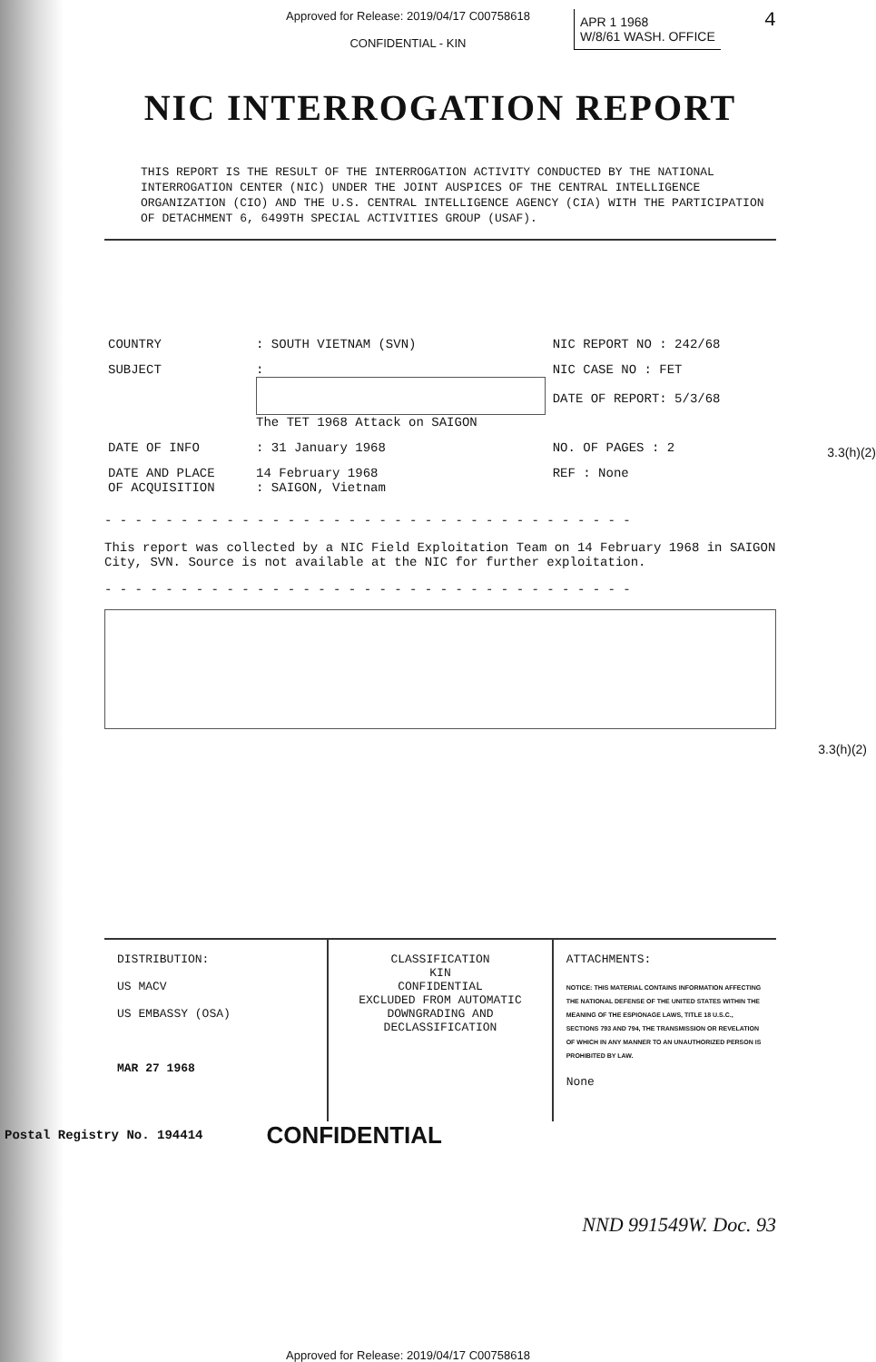Approved for Release: 2019/04/17 C00758618
CONFIDENTIAL - KIN
APR 1 1968
W/8/61 WASH. OFFICE
4
NIC INTERROGATION REPORT
THIS REPORT IS THE RESULT OF THE INTERROGATION ACTIVITY CONDUCTED BY THE NATIONAL INTERROGATION CENTER (NIC) UNDER THE JOINT AUSPICES OF THE CENTRAL INTELLIGENCE ORGANIZATION (CIO) AND THE U.S. CENTRAL INTELLIGENCE AGENCY (CIA) WITH THE PARTICIPATION OF DETACHMENT 6, 6499TH SPECIAL ACTIVITIES GROUP (USAF).
| COUNTRY | : SOUTH VIETNAM (SVN) | NIC REPORT NO : 242/68 |
| SUBJECT | : The TET 1968 Attack on SAIGON | NIC CASE NO : FET DATE OF REPORT: 5/3/68 |
| DATE OF INFO | : 31 January 1968 | NO. OF PAGES : 2 |
| DATE AND PLACE OF ACQUISITION | 14 February 1968 : SAIGON, Vietnam | REF : None |
- - - - - - - - - - - - - - - - - - - - - - - - - - - - - - - - - - -
This report was collected by a NIC Field Exploitation Team on 14 February 1968 in SAIGON City, SVN. Source is not available at the NIC for further exploitation.
- - - - - - - - - - - - - - - - - - - - - - - - - - - - - - - - - - -
3.3(h)(2)
3.3(h)(2)
DISTRIBUTION:
US MACV
US EMBASSY (OSA)
MAR 27 1968
CLASSIFICATION
KIN
CONFIDENTIAL
EXCLUDED FROM AUTOMATIC DOWNGRADING AND DECLASSIFICATION
ATTACHMENTS:
NOTICE: THIS MATERIAL CONTAINS INFORMATION AFFECTING THE NATIONAL DEFENSE OF THE UNITED STATES WITHIN THE MEANING OF THE ESPIONAGE LAWS, TITLE 18 U.S.C., SECTIONS 793 AND 794, THE TRANSMISSION OR REVELATION OF WHICH IN ANY MANNER TO AN UNAUTHORIZED PERSON IS PROHIBITED BY LAW.
None
Postal Registry No. 194414 CONFIDENTIAL
NND 991549W. Doc. 93
Approved for Release: 2019/04/17 C00758618